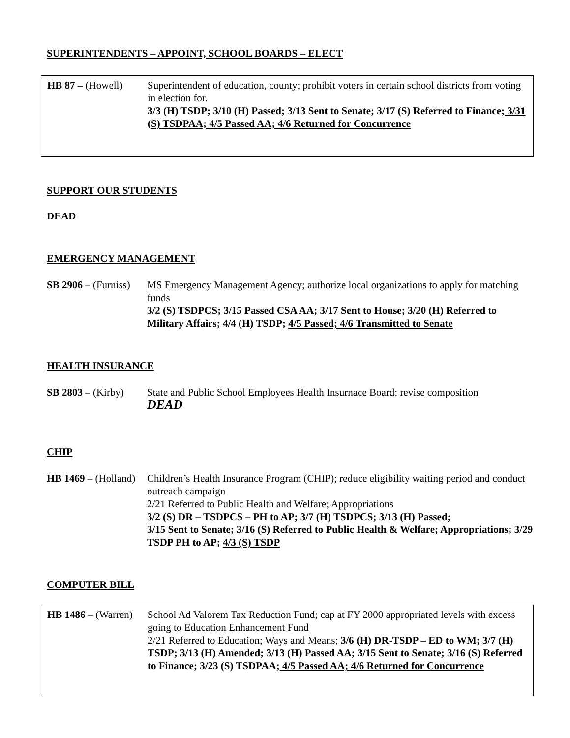SUPERINTENDENTS – APPOINT, SCHOOL BOARDS – ELECT
HB 87 – (Howell) Superintendent of education, county; prohibit voters in certain school districts from voting in election for.
3/3 (H) TSDP; 3/10 (H) Passed; 3/13 Sent to Senate; 3/17 (S) Referred to Finance; 3/31 (S) TSDPAA; 4/5 Passed AA; 4/6 Returned for Concurrence
SUPPORT OUR STUDENTS
DEAD
EMERGENCY MANAGEMENT
SB 2906 – (Furniss)
MS Emergency Management Agency; authorize local organizations to apply for matching funds
3/2 (S) TSDPCS; 3/15 Passed CSA AA; 3/17 Sent to House; 3/20 (H) Referred to Military Affairs; 4/4 (H) TSDP; 4/5 Passed; 4/6 Transmitted to Senate
HEALTH INSURANCE
SB 2803 – (Kirby)
State and Public School Employees Health Insurnace Board; revise composition
DEAD
CHIP
HB 1469 – (Holland)
Children’s Health Insurance Program (CHIP); reduce eligibility waiting period and conduct outreach campaign
2/21 Referred to Public Health and Welfare; Appropriations
3/2 (S) DR – TSDPCS – PH to AP; 3/7 (H) TSDPCS; 3/13 (H) Passed;
3/15 Sent to Senate; 3/16 (S) Referred to Public Health & Welfare; Appropriations; 3/29 TSDP PH to AP; 4/3 (S) TSDP
COMPUTER BILL
HB 1486 – (Warren)
School Ad Valorem Tax Reduction Fund; cap at FY 2000 appropriated levels with excess going to Education Enhancement Fund
2/21 Referred to Education; Ways and Means; 3/6 (H) DR-TSDP – ED to WM; 3/7 (H) TSDP; 3/13 (H) Amended; 3/13 (H) Passed AA; 3/15 Sent to Senate; 3/16 (S) Referred to Finance; 3/23 (S) TSDPAA; 4/5 Passed AA; 4/6 Returned for Concurrence